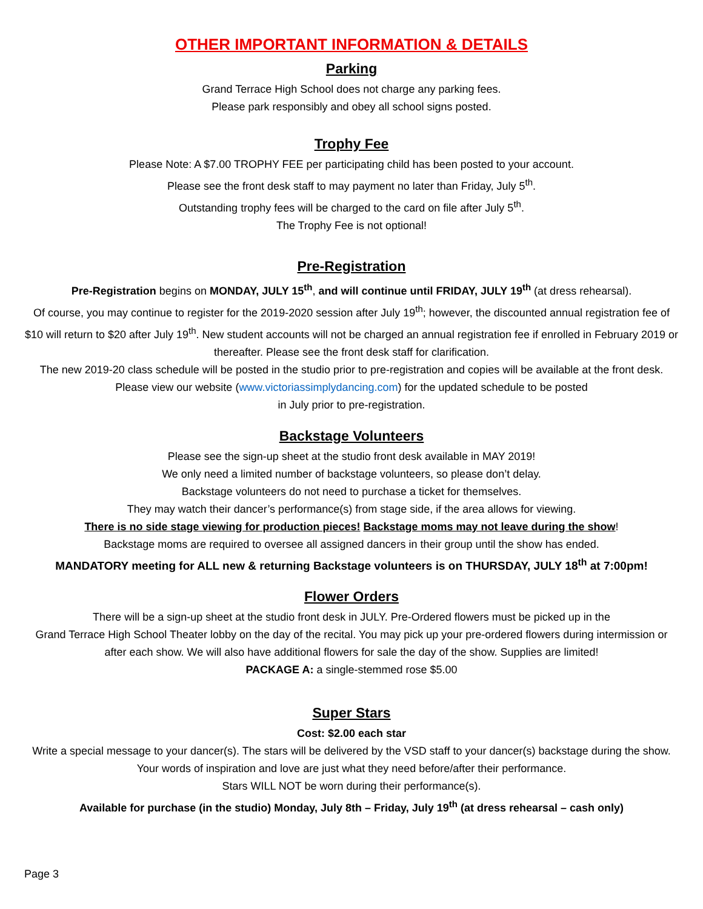OTHER IMPORTANT INFORMATION & DETAILS
Parking
Grand Terrace High School does not charge any parking fees.
Please park responsibly and obey all school signs posted.
Trophy Fee
Please Note: A $7.00 TROPHY FEE per participating child has been posted to your account.
Please see the front desk staff to may payment no later than Friday, July 5<sup>th</sup>.
Outstanding trophy fees will be charged to the card on file after July 5<sup>th</sup>.
The Trophy Fee is not optional!
Pre-Registration
Pre-Registration begins on MONDAY, JULY 15<sup>th</sup>, and will continue until FRIDAY, JULY 19<sup>th</sup> (at dress rehearsal).
Of course, you may continue to register for the 2019-2020 session after July 19<sup>th</sup>; however, the discounted annual registration fee of $10 will return to $20 after July 19<sup>th</sup>. New student accounts will not be charged an annual registration fee if enrolled in February 2019 or thereafter. Please see the front desk staff for clarification.
The new 2019-20 class schedule will be posted in the studio prior to pre-registration and copies will be available at the front desk. Please view our website (www.victoriassimplydancing.com) for the updated schedule to be posted
in July prior to pre-registration.
Backstage Volunteers
Please see the sign-up sheet at the studio front desk available in MAY 2019!
We only need a limited number of backstage volunteers, so please don’t delay.
Backstage volunteers do not need to purchase a ticket for themselves.
They may watch their dancer’s performance(s) from stage side, if the area allows for viewing.
There is no side stage viewing for production pieces! Backstage moms may not leave during the show!
Backstage moms are required to oversee all assigned dancers in their group until the show has ended.
MANDATORY meeting for ALL new & returning Backstage volunteers is on THURSDAY, JULY 18<sup>th</sup> at 7:00pm!
Flower Orders
There will be a sign-up sheet at the studio front desk in JULY. Pre-Ordered flowers must be picked up in the
Grand Terrace High School Theater lobby on the day of the recital. You may pick up your pre-ordered flowers during intermission or after each show. We will also have additional flowers for sale the day of the show. Supplies are limited!
PACKAGE A: a single-stemmed rose $5.00
Super Stars
Cost: $2.00 each star
Write a special message to your dancer(s). The stars will be delivered by the VSD staff to your dancer(s) backstage during the show. Your words of inspiration and love are just what they need before/after their performance.
Stars WILL NOT be worn during their performance(s).
Available for purchase (in the studio) Monday, July 8th – Friday, July 19<sup>th</sup> (at dress rehearsal – cash only)
Page 3